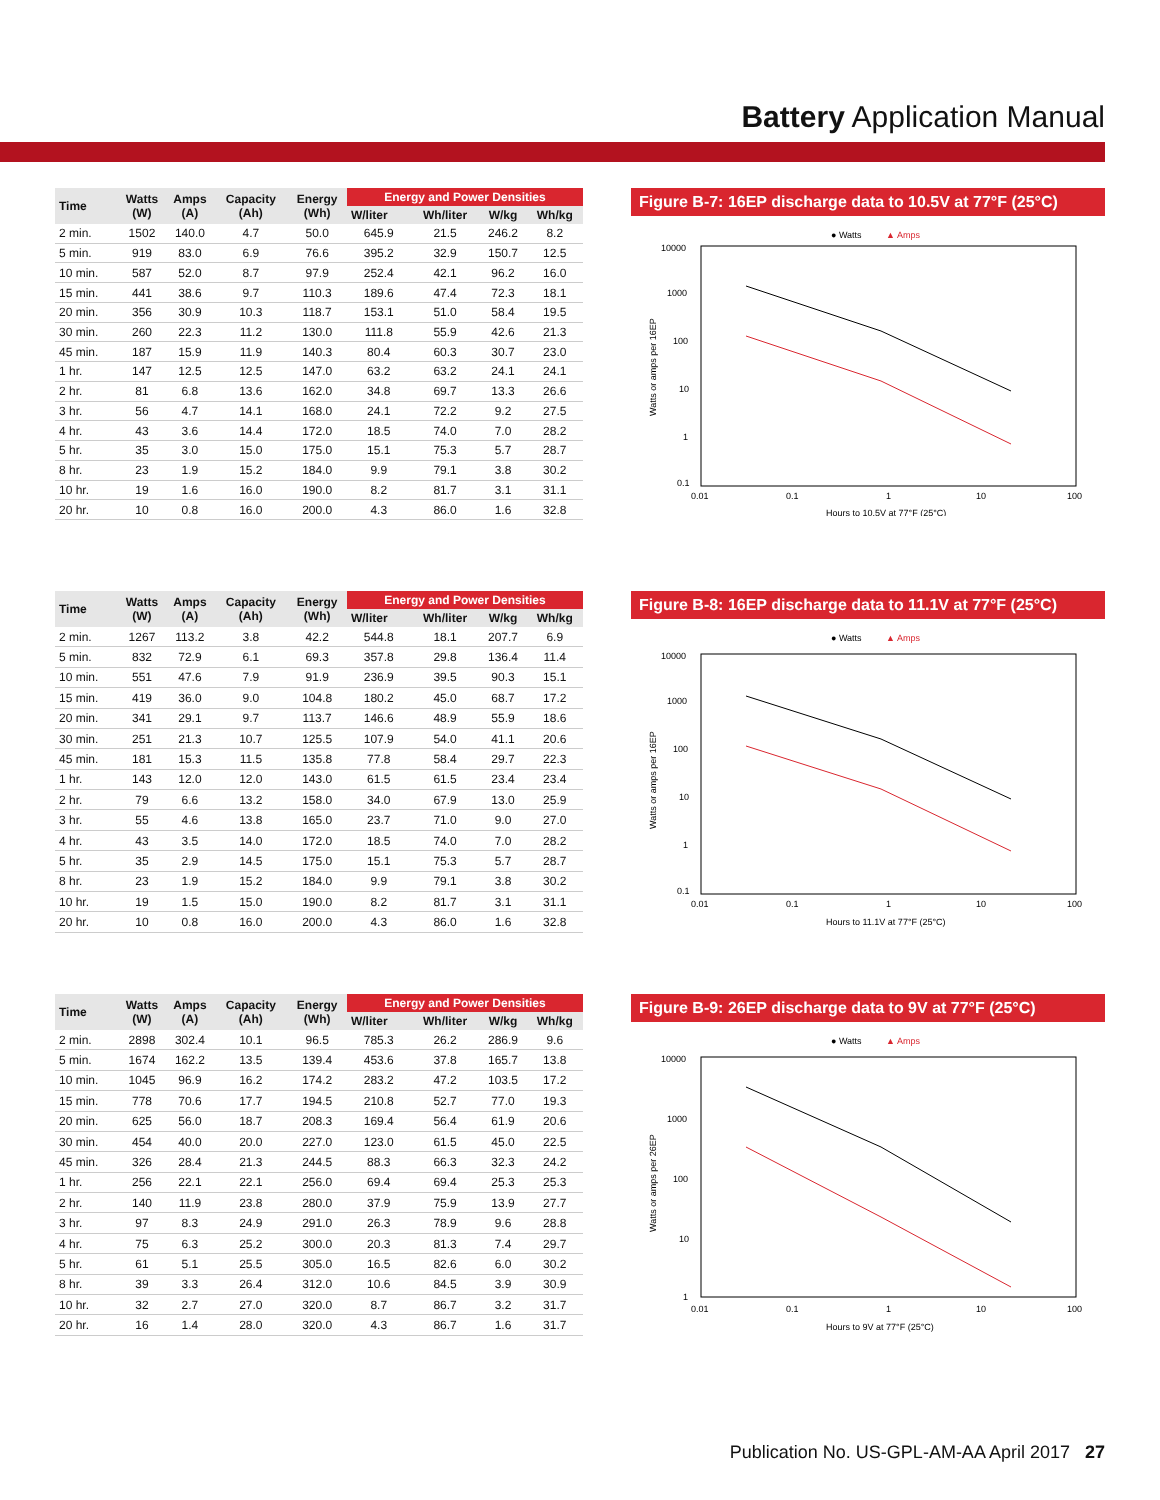Battery Application Manual
| Time | Watts (W) | Amps (A) | Capacity (Ah) | Energy (Wh) | Energy and Power Densities | | | |
| --- | --- | --- | --- | --- | --- | --- | --- | --- |
| | | | | | W/liter | Wh/liter | W/kg | Wh/kg |
| 2 min. | 1502 | 140.0 | 4.7 | 50.0 | 645.9 | 21.5 | 246.2 | 8.2 |
| 5 min. | 919 | 83.0 | 6.9 | 76.6 | 395.2 | 32.9 | 150.7 | 12.5 |
| 10 min. | 587 | 52.0 | 8.7 | 97.9 | 252.4 | 42.1 | 96.2 | 16.0 |
| 15 min. | 441 | 38.6 | 9.7 | 110.3 | 189.6 | 47.4 | 72.3 | 18.1 |
| 20 min. | 356 | 30.9 | 10.3 | 118.7 | 153.1 | 51.0 | 58.4 | 19.5 |
| 30 min. | 260 | 22.3 | 11.2 | 130.0 | 111.8 | 55.9 | 42.6 | 21.3 |
| 45 min. | 187 | 15.9 | 11.9 | 140.3 | 80.4 | 60.3 | 30.7 | 23.0 |
| 1 hr. | 147 | 12.5 | 12.5 | 147.0 | 63.2 | 63.2 | 24.1 | 24.1 |
| 2 hr. | 81 | 6.8 | 13.6 | 162.0 | 34.8 | 69.7 | 13.3 | 26.6 |
| 3 hr. | 56 | 4.7 | 14.1 | 168.0 | 24.1 | 72.2 | 9.2 | 27.5 |
| 4 hr. | 43 | 3.6 | 14.4 | 172.0 | 18.5 | 74.0 | 7.0 | 28.2 |
| 5 hr. | 35 | 3.0 | 15.0 | 175.0 | 15.1 | 75.3 | 5.7 | 28.7 |
| 8 hr. | 23 | 1.9 | 15.2 | 184.0 | 9.9 | 79.1 | 3.8 | 30.2 |
| 10 hr. | 19 | 1.6 | 16.0 | 190.0 | 8.2 | 81.7 | 3.1 | 31.1 |
| 20 hr. | 10 | 0.8 | 16.0 | 200.0 | 4.3 | 86.0 | 1.6 | 32.8 |
Figure B-7: 16EP discharge data to 10.5V at 77°F (25°C)
● Watts
▲ Amps
10000
1000
100
10
1
0.1
0.01
0.1
1
10
100
Watts or amps per 16EP
Hours to 10.5V at 77°F (25°C)
| Time | Watts (W) | Amps (A) | Capacity (Ah) | Energy (Wh) | Energy and Power Densities | | | |
| --- | --- | --- | --- | --- | --- | --- | --- | --- |
| | | | | | W/liter | Wh/liter | W/kg | Wh/kg |
| 2 min. | 1267 | 113.2 | 3.8 | 42.2 | 544.8 | 18.1 | 207.7 | 6.9 |
| 5 min. | 832 | 72.9 | 6.1 | 69.3 | 357.8 | 29.8 | 136.4 | 11.4 |
| 10 min. | 551 | 47.6 | 7.9 | 91.9 | 236.9 | 39.5 | 90.3 | 15.1 |
| 15 min. | 419 | 36.0 | 9.0 | 104.8 | 180.2 | 45.0 | 68.7 | 17.2 |
| 20 min. | 341 | 29.1 | 9.7 | 113.7 | 146.6 | 48.9 | 55.9 | 18.6 |
| 30 min. | 251 | 21.3 | 10.7 | 125.5 | 107.9 | 54.0 | 41.1 | 20.6 |
| 45 min. | 181 | 15.3 | 11.5 | 135.8 | 77.8 | 58.4 | 29.7 | 22.3 |
| 1 hr. | 143 | 12.0 | 12.0 | 143.0 | 61.5 | 61.5 | 23.4 | 23.4 |
| 2 hr. | 79 | 6.6 | 13.2 | 158.0 | 34.0 | 67.9 | 13.0 | 25.9 |
| 3 hr. | 55 | 4.6 | 13.8 | 165.0 | 23.7 | 71.0 | 9.0 | 27.0 |
| 4 hr. | 43 | 3.5 | 14.0 | 172.0 | 18.5 | 74.0 | 7.0 | 28.2 |
| 5 hr. | 35 | 2.9 | 14.5 | 175.0 | 15.1 | 75.3 | 5.7 | 28.7 |
| 8 hr. | 23 | 1.9 | 15.2 | 184.0 | 9.9 | 79.1 | 3.8 | 30.2 |
| 10 hr. | 19 | 1.5 | 15.0 | 190.0 | 8.2 | 81.7 | 3.1 | 31.1 |
| 20 hr. | 10 | 0.8 | 16.0 | 200.0 | 4.3 | 86.0 | 1.6 | 32.8 |
Figure B-8: 16EP discharge data to 11.1V at 77°F (25°C)
● Watts
▲ Amps
10000
1000
100
10
1
0.1
0.01
0.1
1
10
100
Watts or amps per 16EP
Hours to 11.1V at 77°F (25°C)
| Time | Watts (W) | Amps (A) | Capacity (Ah) | Energy (Wh) | Energy and Power Densities | | | |
| --- | --- | --- | --- | --- | --- | --- | --- | --- |
| | | | | | W/liter | Wh/liter | W/kg | Wh/kg |
| 2 min. | 2898 | 302.4 | 10.1 | 96.5 | 785.3 | 26.2 | 286.9 | 9.6 |
| 5 min. | 1674 | 162.2 | 13.5 | 139.4 | 453.6 | 37.8 | 165.7 | 13.8 |
| 10 min. | 1045 | 96.9 | 16.2 | 174.2 | 283.2 | 47.2 | 103.5 | 17.2 |
| 15 min. | 778 | 70.6 | 17.7 | 194.5 | 210.8 | 52.7 | 77.0 | 19.3 |
| 20 min. | 625 | 56.0 | 18.7 | 208.3 | 169.4 | 56.4 | 61.9 | 20.6 |
| 30 min. | 454 | 40.0 | 20.0 | 227.0 | 123.0 | 61.5 | 45.0 | 22.5 |
| 45 min. | 326 | 28.4 | 21.3 | 244.5 | 88.3 | 66.3 | 32.3 | 24.2 |
| 1 hr. | 256 | 22.1 | 22.1 | 256.0 | 69.4 | 69.4 | 25.3 | 25.3 |
| 2 hr. | 140 | 11.9 | 23.8 | 280.0 | 37.9 | 75.9 | 13.9 | 27.7 |
| 3 hr. | 97 | 8.3 | 24.9 | 291.0 | 26.3 | 78.9 | 9.6 | 28.8 |
| 4 hr. | 75 | 6.3 | 25.2 | 300.0 | 20.3 | 81.3 | 7.4 | 29.7 |
| 5 hr. | 61 | 5.1 | 25.5 | 305.0 | 16.5 | 82.6 | 6.0 | 30.2 |
| 8 hr. | 39 | 3.3 | 26.4 | 312.0 | 10.6 | 84.5 | 3.9 | 30.9 |
| 10 hr. | 32 | 2.7 | 27.0 | 320.0 | 8.7 | 86.7 | 3.2 | 31.7 |
| 20 hr. | 16 | 1.4 | 28.0 | 320.0 | 4.3 | 86.7 | 1.6 | 31.7 |
Figure B-9: 26EP discharge data to 9V at 77°F (25°C)
● Watts
▲ Amps
10000
1000
100
10
1
0.01
0.1
1
10
100
Watts or amps per 26EP
Hours to 9V at 77°F (25°C)
Publication No. US-GPL-AM-AA April 2017 27